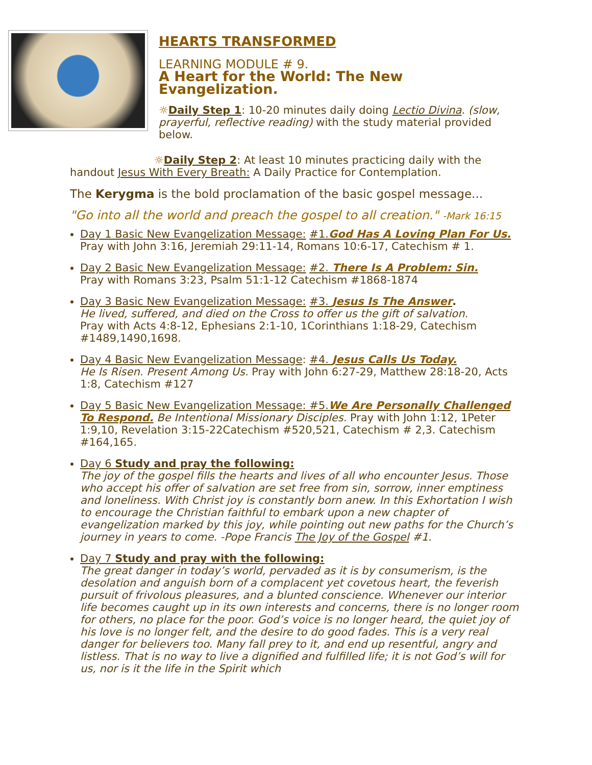HEARTS TRANSFORMED
LEARNING MODULE # 9.
A Heart for the World: The New Evangelization.
☼Daily Step 1: 10-20 minutes daily doing Lectio Divina. (slow, prayerful, reflective reading) with the study material provided below.
☼Daily Step 2: At least 10 minutes practicing daily with the handout Jesus With Every Breath: A Daily Practice for Contemplation.
The Kerygma is the bold proclamation of the basic gospel message...
"Go into all the world and preach the gospel to all creation." -Mark 16:15
Day 1 Basic New Evangelization Message: #1.God Has A Loving Plan For Us.
Pray with John 3:16, Jeremiah 29:11-14, Romans 10:6-17, Catechism # 1.
Day 2 Basic New Evangelization Message: #2. There Is A Problem: Sin.
Pray with Romans 3:23, Psalm 51:1-12 Catechism #1868-1874
Day 3 Basic New Evangelization Message: #3. Jesus Is The Answer.
He lived, suffered, and died on the Cross to offer us the gift of salvation.
Pray with Acts 4:8-12, Ephesians 2:1-10, 1Corinthians 1:18-29, Catechism #1489,1490,1698.
Day 4 Basic New Evangelization Message: #4. Jesus Calls Us Today.
He Is Risen. Present Among Us. Pray with John 6:27-29, Matthew 28:18-20, Acts 1:8, Catechism #127
Day 5 Basic New Evangelization Message: #5.We Are Personally Challenged To Respond. Be Intentional Missionary Disciples. Pray with John 1:12, 1Peter 1:9,10, Revelation 3:15-22Catechism #520,521, Catechism # 2,3. Catechism #164,165.
Day 6 Study and pray the following:
The joy of the gospel fills the hearts and lives of all who encounter Jesus. Those who accept his offer of salvation are set free from sin, sorrow, inner emptiness and loneliness. With Christ joy is constantly born anew. In this Exhortation I wish to encourage the Christian faithful to embark upon a new chapter of evangelization marked by this joy, while pointing out new paths for the Church’s journey in years to come. -Pope Francis The Joy of the Gospel #1.
Day 7 Study and pray with the following:
The great danger in today’s world, pervaded as it is by consumerism, is the desolation and anguish born of a complacent yet covetous heart, the feverish pursuit of frivolous pleasures, and a blunted conscience. Whenever our interior life becomes caught up in its own interests and concerns, there is no longer room for others, no place for the poor. God’s voice is no longer heard, the quiet joy of his love is no longer felt, and the desire to do good fades. This is a very real danger for believers too. Many fall prey to it, and end up resentful, angry and listless. That is no way to live a dignified and fulfilled life; it is not God’s will for us, nor is it the life in the Spirit which